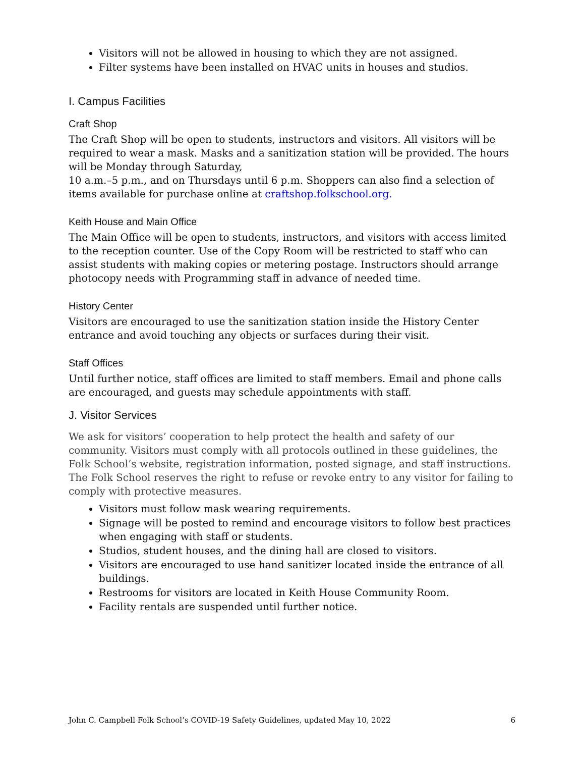Visitors will not be allowed in housing to which they are not assigned.
Filter systems have been installed on HVAC units in houses and studios.
I. Campus Facilities
Craft Shop
The Craft Shop will be open to students, instructors and visitors. All visitors will be required to wear a mask. Masks and a sanitization station will be provided. The hours will be Monday through Saturday,
10 a.m.–5 p.m., and on Thursdays until 6 p.m. Shoppers can also find a selection of items available for purchase online at craftshop.folkschool.org.
Keith House and Main Office
The Main Office will be open to students, instructors, and visitors with access limited to the reception counter. Use of the Copy Room will be restricted to staff who can assist students with making copies or metering postage. Instructors should arrange photocopy needs with Programming staff in advance of needed time.
History Center
Visitors are encouraged to use the sanitization station inside the History Center entrance and avoid touching any objects or surfaces during their visit.
Staff Offices
Until further notice, staff offices are limited to staff members. Email and phone calls are encouraged, and guests may schedule appointments with staff.
J. Visitor Services
We ask for visitors’ cooperation to help protect the health and safety of our community. Visitors must comply with all protocols outlined in these guidelines, the Folk School’s website, registration information, posted signage, and staff instructions. The Folk School reserves the right to refuse or revoke entry to any visitor for failing to comply with protective measures.
Visitors must follow mask wearing requirements.
Signage will be posted to remind and encourage visitors to follow best practices when engaging with staff or students.
Studios, student houses, and the dining hall are closed to visitors.
Visitors are encouraged to use hand sanitizer located inside the entrance of all buildings.
Restrooms for visitors are located in Keith House Community Room.
Facility rentals are suspended until further notice.
John C. Campbell Folk School’s COVID-19 Safety Guidelines, updated May 10, 2022 6